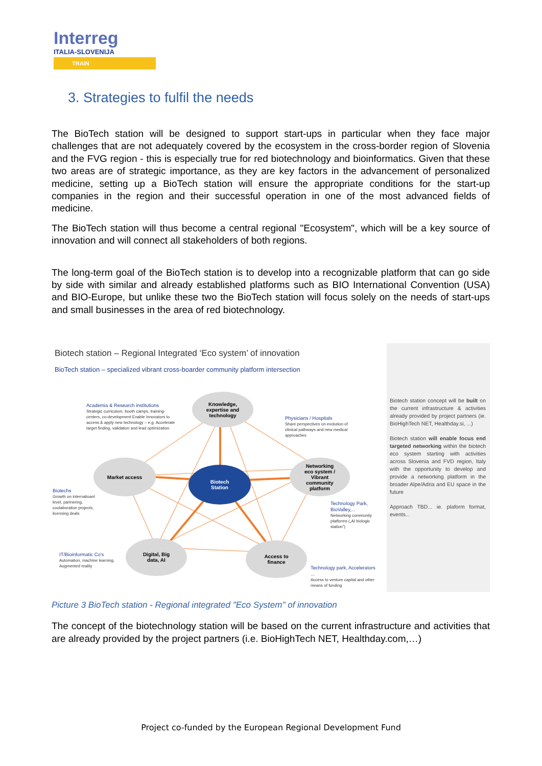Interreg
ITALIA-SLOVENIJA
TRAIN
3. Strategies to fulfil the needs
The BioTech station will be designed to support start-ups in particular when they face major challenges that are not adequately covered by the ecosystem in the cross-border region of Slovenia and the FVG region - this is especially true for red biotechnology and bioinformatics. Given that these two areas are of strategic importance, as they are key factors in the advancement of personalized medicine, setting up a BioTech station will ensure the appropriate conditions for the start-up companies in the region and their successful operation in one of the most advanced fields of medicine.
The BioTech station will thus become a central regional "Ecosystem", which will be a key source of innovation and will connect all stakeholders of both regions.
The long-term goal of the BioTech station is to develop into a recognizable platform that can go side by side with similar and already established platforms such as BIO International Convention (USA) and BIO-Europe, but unlike these two the BioTech station will focus solely on the needs of start-ups and small businesses in the area of red biotechnology.
Biotech station – Regional Integrated ‘Eco system’ of innovation
BioTech station – specialized vibrant cross-boarder community platform intersection
Knowledge,
expertise and
technology
Market access
Biotech
Station
Networking
eco system /
Vibrant
community
platform
Digital, Big
data, AI
Access to
finance
Academia & Research institutions
Strategic curriculum, booth camps, training-centers, co-development Enable Innovators to access & apply new technology – e.g. Accelerate target finding, validation and lead optimization
Physicians / Hospitals
Share perspectives on evolution of clinical pathways and new medical approaches
Biotechs
Growth on internatioanl level, partnering, coolaboration projects, licensing deals
Technology Park, BioValley,...
Networking community platforms („AI biologic station“)
IT/Bioinformatic Co's
Automation, machine learning, Augmented reality
Technology park, Accelerators ...
Access to venture capital and other means of funding
Biotech station concept will be built on the current infrastructure & activities already provided by project partners (ie. BioHighTech NET, Healthday.si, ...)
Biotech station will enable focus end targeted networking within the biotech eco system starting with activities across Slovenia and FVD region, Italy with the opportunity to develop and provide a networking platform in the broader Alpe/Adria and EU space in the future
Approach TBD... ie. plaform format, events...
Picture 3 BioTech station - Regional integrated "Eco System" of innovation
The concept of the biotechnology station will be based on the current infrastructure and activities that are already provided by the project partners (i.e. BioHighTech NET, Healthday.com,…)
Project co-funded by the European Regional Development Fund